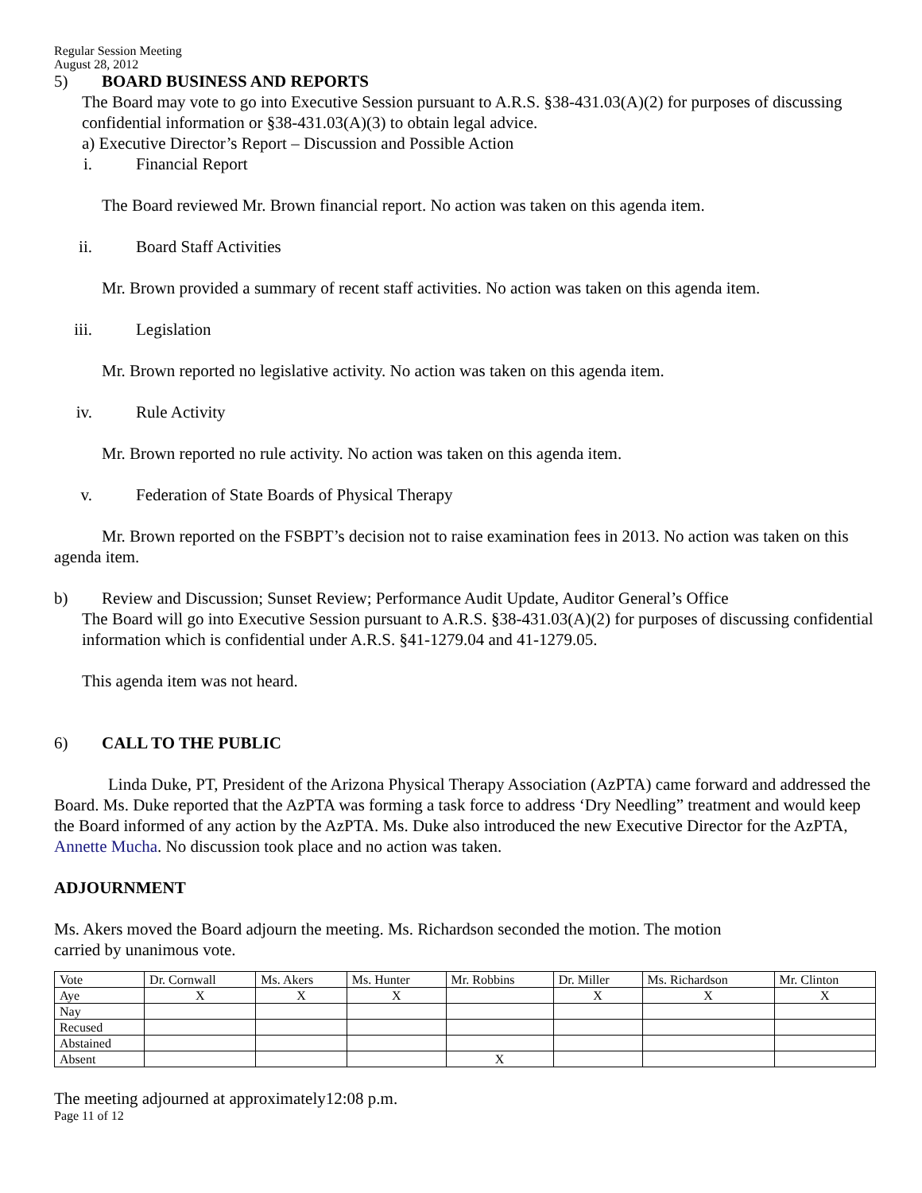Regular Session Meeting
August 28, 2012
5) BOARD BUSINESS AND REPORTS
The Board may vote to go into Executive Session pursuant to A.R.S. §38-431.03(A)(2) for purposes of discussing confidential information or §38-431.03(A)(3) to obtain legal advice.
a) Executive Director’s Report – Discussion and Possible Action
i. Financial Report
The Board reviewed Mr. Brown financial report. No action was taken on this agenda item.
ii. Board Staff Activities
Mr. Brown provided a summary of recent staff activities. No action was taken on this agenda item.
iii. Legislation
Mr. Brown reported no legislative activity. No action was taken on this agenda item.
iv. Rule Activity
Mr. Brown reported no rule activity. No action was taken on this agenda item.
v. Federation of State Boards of Physical Therapy
Mr. Brown reported on the FSBPT’s decision not to raise examination fees in 2013. No action was taken on this agenda item.
b) Review and Discussion; Sunset Review; Performance Audit Update, Auditor General’s Office
The Board will go into Executive Session pursuant to A.R.S. §38-431.03(A)(2) for purposes of discussing confidential information which is confidential under A.R.S. §41-1279.04 and 41-1279.05.
This agenda item was not heard.
6) CALL TO THE PUBLIC
Linda Duke, PT, President of the Arizona Physical Therapy Association (AzPTA) came forward and addressed the Board. Ms. Duke reported that the AzPTA was forming a task force to address ‘Dry Needling” treatment and would keep the Board informed of any action by the AzPTA. Ms. Duke also introduced the new Executive Director for the AzPTA, Annette Mucha. No discussion took place and no action was taken.
ADJOURNMENT
Ms. Akers moved the Board adjourn the meeting. Ms. Richardson seconded the motion. The motion
carried by unanimous vote.
| Vote | Dr. Cornwall | Ms. Akers | Ms. Hunter | Mr. Robbins | Dr. Miller | Ms. Richardson | Mr. Clinton |
| Aye | X | X | X | | X | X | X |
| Nay | | | | | | | |
| Recused | | | | | | | |
| Abstained | | | | | | | |
| Absent | | | | X | | | |
The meeting adjourned at approximately12:08 p.m.
Page 11 of 12